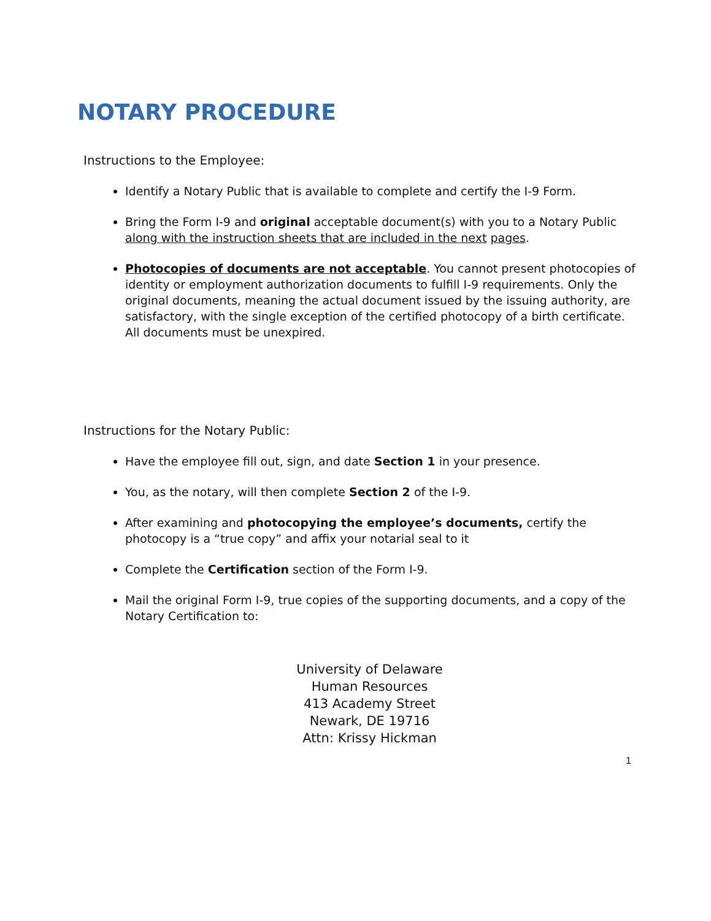NOTARY PROCEDURE
Instructions to the Employee:
Identify a Notary Public that is available to complete and certify the I-9 Form.
Bring the Form I-9 and original acceptable document(s) with you to a Notary Public along with the instruction sheets that are included in the next pages.
Photocopies of documents are not acceptable. You cannot present photocopies of identity or employment authorization documents to fulfill I-9 requirements. Only the original documents, meaning the actual document issued by the issuing authority, are satisfactory, with the single exception of the certified photocopy of a birth certificate. All documents must be unexpired.
Instructions for the Notary Public:
Have the employee fill out, sign, and date Section 1 in your presence.
You, as the notary, will then complete Section 2 of the I-9.
After examining and photocopying the employee’s documents, certify the photocopy is a “true copy” and affix your notarial seal to it
Complete the Certification section of the Form I-9.
Mail the original Form I-9, true copies of the supporting documents, and a copy of the Notary Certification to:
University of Delaware
Human Resources
413 Academy Street
Newark, DE 19716
Attn: Krissy Hickman
1